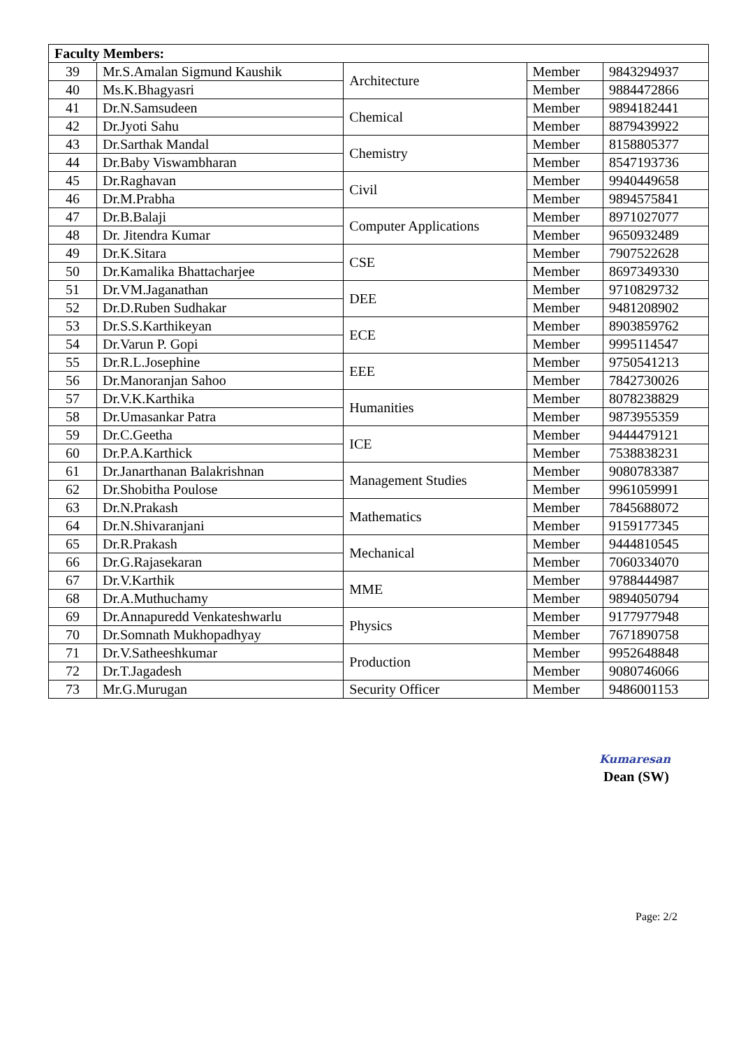| Faculty Members: | | | | |
| --- | --- | --- | --- | --- |
| 39 | Mr.S.Amalan Sigmund Kaushik | Architecture | Member | 9843294937 |
| 40 | Ms.K.Bhagyasri | | Member | 9884472866 |
| 41 | Dr.N.Samsudeen | Chemical | Member | 9894182441 |
| 42 | Dr.Jyoti Sahu | | Member | 8879439922 |
| 43 | Dr.Sarthak Mandal | Chemistry | Member | 8158805377 |
| 44 | Dr.Baby Viswambharan | | Member | 8547193736 |
| 45 | Dr.Raghavan | Civil | Member | 9940449658 |
| 46 | Dr.M.Prabha | | Member | 9894575841 |
| 47 | Dr.B.Balaji | Computer Applications | Member | 8971027077 |
| 48 | Dr. Jitendra Kumar | | Member | 9650932489 |
| 49 | Dr.K.Sitara | CSE | Member | 7907522628 |
| 50 | Dr.Kamalika Bhattacharjee | | Member | 8697349330 |
| 51 | Dr.VM.Jaganathan | DEE | Member | 9710829732 |
| 52 | Dr.D.Ruben Sudhakar | | Member | 9481208902 |
| 53 | Dr.S.S.Karthikeyan | ECE | Member | 8903859762 |
| 54 | Dr.Varun P. Gopi | | Member | 9995114547 |
| 55 | Dr.R.L.Josephine | EEE | Member | 9750541213 |
| 56 | Dr.Manoranjan Sahoo | | Member | 7842730026 |
| 57 | Dr.V.K.Karthika | Humanities | Member | 8078238829 |
| 58 | Dr.Umasankar Patra | | Member | 9873955359 |
| 59 | Dr.C.Geetha | ICE | Member | 9444479121 |
| 60 | Dr.P.A.Karthick | | Member | 7538838231 |
| 61 | Dr.Janarthanan Balakrishnan | Management Studies | Member | 9080783387 |
| 62 | Dr.Shobitha Poulose | | Member | 9961059991 |
| 63 | Dr.N.Prakash | Mathematics | Member | 7845688072 |
| 64 | Dr.N.Shivaranjani | | Member | 9159177345 |
| 65 | Dr.R.Prakash | Mechanical | Member | 9444810545 |
| 66 | Dr.G.Rajasekaran | | Member | 7060334070 |
| 67 | Dr.V.Karthik | MME | Member | 9788444987 |
| 68 | Dr.A.Muthuchamy | | Member | 9894050794 |
| 69 | Dr.Annapuredd Venkateshwarlu | Physics | Member | 9177977948 |
| 70 | Dr.Somnath Mukhopadhyay | | Member | 7671890758 |
| 71 | Dr.V.Satheeshkumar | Production | Member | 9952648848 |
| 72 | Dr.T.Jagadesh | | Member | 9080746066 |
| 73 | Mr.G.Murugan | Security Officer | Member | 9486001153 |
Kumaresan
Dean (SW)
Page: 2/2